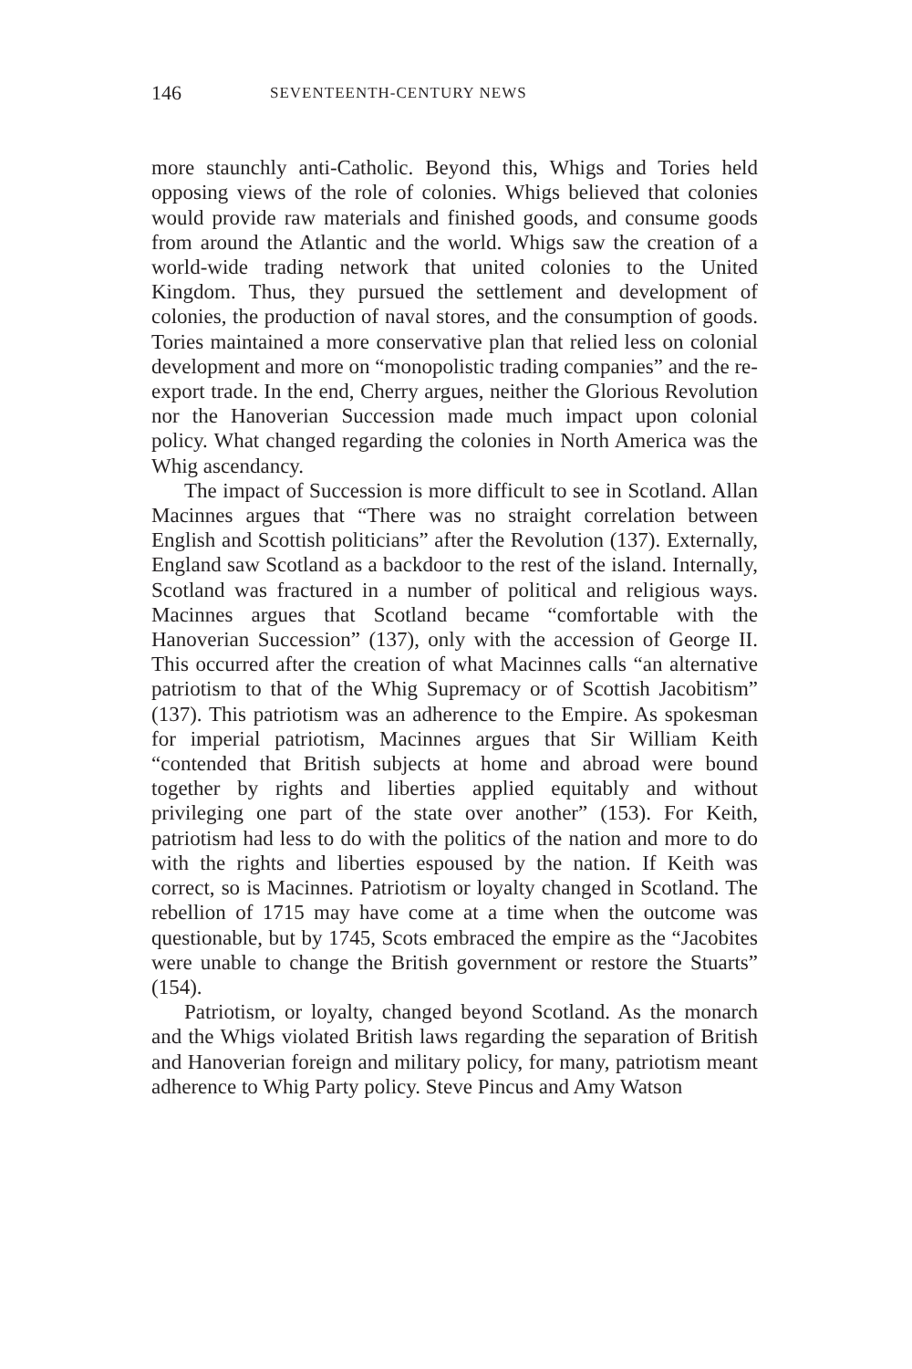146 SEVENTEENTH-CENTURY NEWS
more staunchly anti-Catholic. Beyond this, Whigs and Tories held opposing views of the role of colonies. Whigs believed that colonies would provide raw materials and finished goods, and consume goods from around the Atlantic and the world. Whigs saw the creation of a world-wide trading network that united colonies to the United Kingdom. Thus, they pursued the settlement and development of colonies, the production of naval stores, and the consumption of goods. Tories maintained a more conservative plan that relied less on colonial development and more on “monopolistic trading companies” and the re-export trade. In the end, Cherry argues, neither the Glorious Revolution nor the Hanoverian Succession made much impact upon colonial policy. What changed regarding the colonies in North America was the Whig ascendancy.
The impact of Succession is more difficult to see in Scotland. Allan Macinnes argues that “There was no straight correlation between English and Scottish politicians” after the Revolution (137). Externally, England saw Scotland as a backdoor to the rest of the island. Internally, Scotland was fractured in a number of political and religious ways. Macinnes argues that Scotland became “comfortable with the Hanoverian Succession” (137), only with the accession of George II. This occurred after the creation of what Macinnes calls “an alternative patriotism to that of the Whig Supremacy or of Scottish Jacobitism” (137). This patriotism was an adherence to the Empire. As spokesman for imperial patriotism, Macinnes argues that Sir William Keith “contended that British subjects at home and abroad were bound together by rights and liberties applied equitably and without privileging one part of the state over another” (153). For Keith, patriotism had less to do with the politics of the nation and more to do with the rights and liberties espoused by the nation. If Keith was correct, so is Macinnes. Patriotism or loyalty changed in Scotland. The rebellion of 1715 may have come at a time when the outcome was questionable, but by 1745, Scots embraced the empire as the “Jacobites were unable to change the British government or restore the Stuarts” (154).
Patriotism, or loyalty, changed beyond Scotland. As the monarch and the Whigs violated British laws regarding the separation of British and Hanoverian foreign and military policy, for many, patriotism meant adherence to Whig Party policy. Steve Pincus and Amy Watson